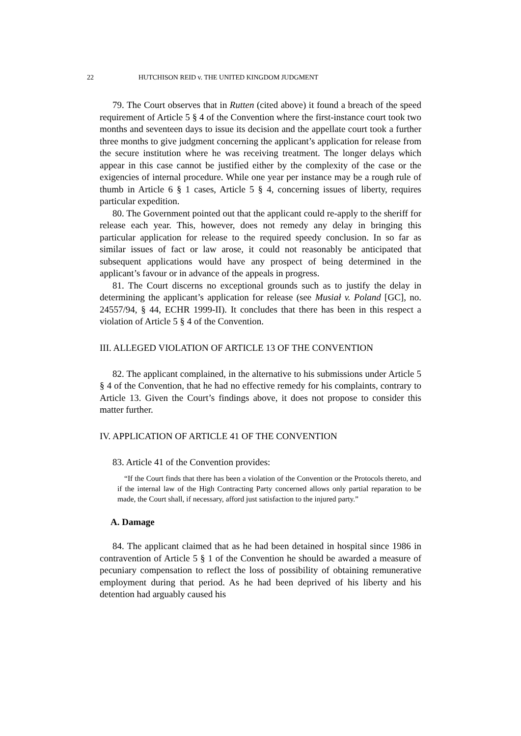22 HUTCHISON REID v. THE UNITED KINGDOM JUDGMENT
79. The Court observes that in Rutten (cited above) it found a breach of the speed requirement of Article 5 § 4 of the Convention where the first-instance court took two months and seventeen days to issue its decision and the appellate court took a further three months to give judgment concerning the applicant’s application for release from the secure institution where he was receiving treatment. The longer delays which appear in this case cannot be justified either by the complexity of the case or the exigencies of internal procedure. While one year per instance may be a rough rule of thumb in Article 6 § 1 cases, Article 5 § 4, concerning issues of liberty, requires particular expedition.
80. The Government pointed out that the applicant could re-apply to the sheriff for release each year. This, however, does not remedy any delay in bringing this particular application for release to the required speedy conclusion. In so far as similar issues of fact or law arose, it could not reasonably be anticipated that subsequent applications would have any prospect of being determined in the applicant’s favour or in advance of the appeals in progress.
81. The Court discerns no exceptional grounds such as to justify the delay in determining the applicant’s application for release (see Musiał v. Poland [GC], no. 24557/94, § 44, ECHR 1999-II). It concludes that there has been in this respect a violation of Article 5 § 4 of the Convention.
III. ALLEGED VIOLATION OF ARTICLE 13 OF THE CONVENTION
82. The applicant complained, in the alternative to his submissions under Article 5 § 4 of the Convention, that he had no effective remedy for his complaints, contrary to Article 13. Given the Court’s findings above, it does not propose to consider this matter further.
IV. APPLICATION OF ARTICLE 41 OF THE CONVENTION
83. Article 41 of the Convention provides:
“If the Court finds that there has been a violation of the Convention or the Protocols thereto, and if the internal law of the High Contracting Party concerned allows only partial reparation to be made, the Court shall, if necessary, afford just satisfaction to the injured party.”
A. Damage
84. The applicant claimed that as he had been detained in hospital since 1986 in contravention of Article 5 § 1 of the Convention he should be awarded a measure of pecuniary compensation to reflect the loss of possibility of obtaining remunerative employment during that period. As he had been deprived of his liberty and his detention had arguably caused his